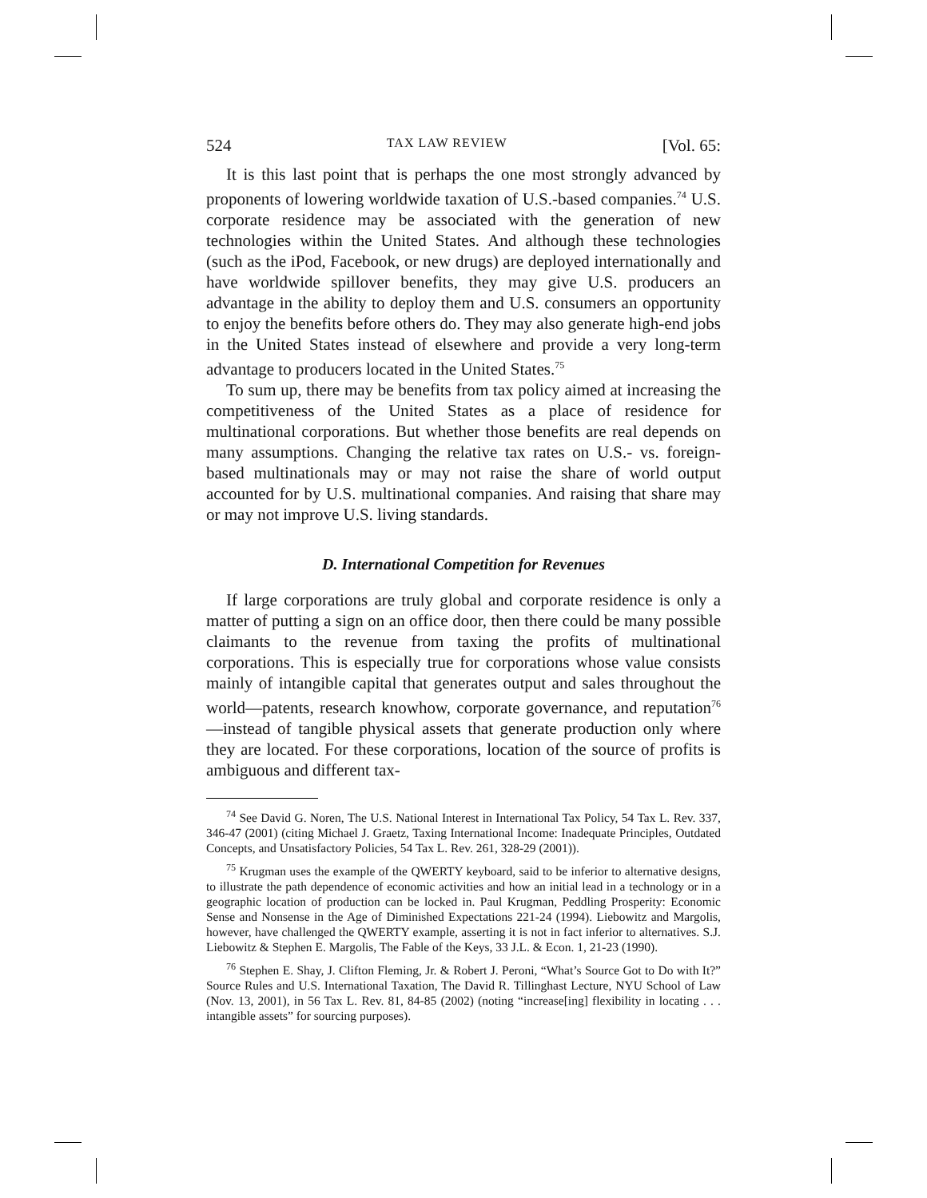524 TAX LAW REVIEW [Vol. 65:
It is this last point that is perhaps the one most strongly advanced by proponents of lowering worldwide taxation of U.S.-based companies.<sup>74</sup> U.S. corporate residence may be associated with the generation of new technologies within the United States. And although these technologies (such as the iPod, Facebook, or new drugs) are deployed internationally and have worldwide spillover benefits, they may give U.S. producers an advantage in the ability to deploy them and U.S. consumers an opportunity to enjoy the benefits before others do. They may also generate high-end jobs in the United States instead of elsewhere and provide a very long-term advantage to producers located in the United States.<sup>75</sup>
To sum up, there may be benefits from tax policy aimed at increasing the competitiveness of the United States as a place of residence for multinational corporations. But whether those benefits are real depends on many assumptions. Changing the relative tax rates on U.S.- vs. foreign-based multinationals may or may not raise the share of world output accounted for by U.S. multinational companies. And raising that share may or may not improve U.S. living standards.
D. International Competition for Revenues
If large corporations are truly global and corporate residence is only a matter of putting a sign on an office door, then there could be many possible claimants to the revenue from taxing the profits of multinational corporations. This is especially true for corporations whose value consists mainly of intangible capital that generates output and sales throughout the world—patents, research knowhow, corporate governance, and reputation<sup>76</sup>—instead of tangible physical assets that generate production only where they are located. For these corporations, location of the source of profits is ambiguous and different tax-
<sup>74</sup> See David G. Noren, The U.S. National Interest in International Tax Policy, 54 Tax L. Rev. 337, 346-47 (2001) (citing Michael J. Graetz, Taxing International Income: Inadequate Principles, Outdated Concepts, and Unsatisfactory Policies, 54 Tax L. Rev. 261, 328-29 (2001)).
<sup>75</sup> Krugman uses the example of the QWERTY keyboard, said to be inferior to alternative designs, to illustrate the path dependence of economic activities and how an initial lead in a technology or in a geographic location of production can be locked in. Paul Krugman, Peddling Prosperity: Economic Sense and Nonsense in the Age of Diminished Expectations 221-24 (1994). Liebowitz and Margolis, however, have challenged the QWERTY example, asserting it is not in fact inferior to alternatives. S.J. Liebowitz & Stephen E. Margolis, The Fable of the Keys, 33 J.L. & Econ. 1, 21-23 (1990).
<sup>76</sup> Stephen E. Shay, J. Clifton Fleming, Jr. & Robert J. Peroni, “What’s Source Got to Do with It?” Source Rules and U.S. International Taxation, The David R. Tillinghast Lecture, NYU School of Law (Nov. 13, 2001), in 56 Tax L. Rev. 81, 84-85 (2002) (noting “increase[ing] flexibility in locating . . . intangible assets” for sourcing purposes).